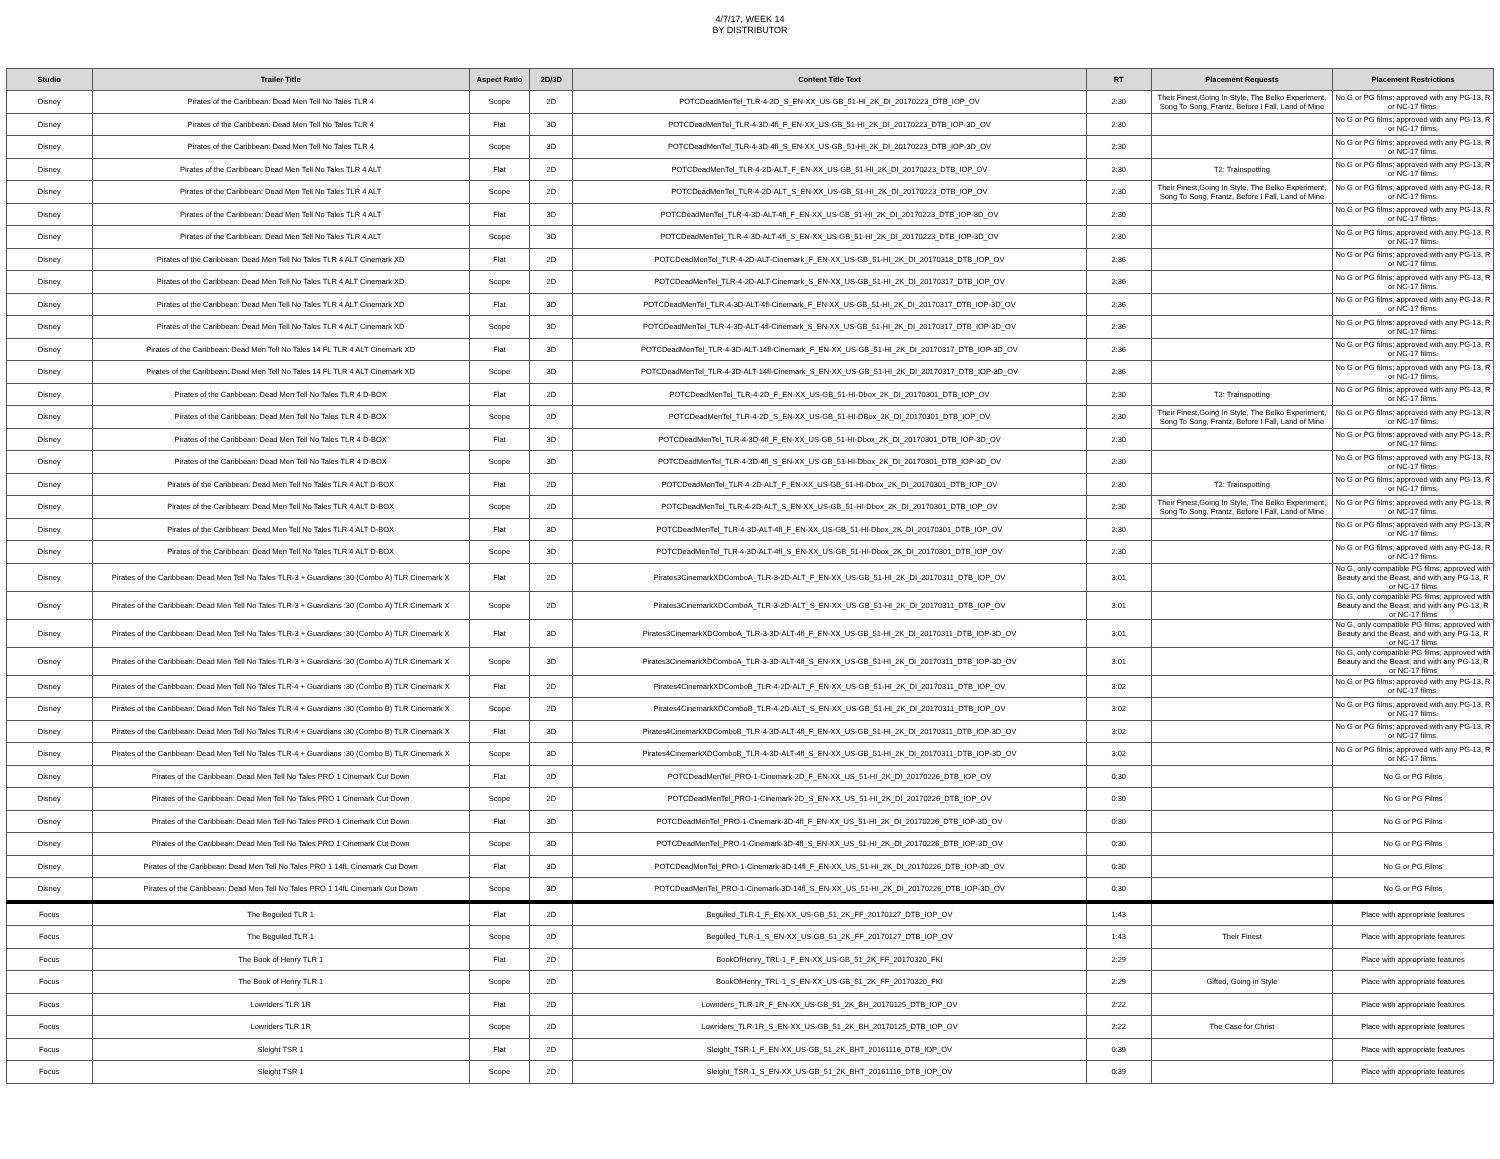4/7/17, WEEK 14
BY DISTRIBUTOR
| Studio | Trailer Title | Aspect Ratio | 2D/3D | Content Title Text | RT | Placement Requests | Placement Restrictions |
| --- | --- | --- | --- | --- | --- | --- | --- |
| Disney | Pirates of the Caribbean: Dead Men Tell No Tales TLR 4 | Scope | 2D | POTCDeadMenTel_TLR-4-2D_S_EN-XX_US-GB_51-HI_2K_DI_20170223_DTB_IOP_OV | 2:30 | Their Finest,Going In Style, The Belko Experiment, Song To Song, Frantz, Before I Fall, Land of Mine | No G or PG films; approved with any PG-13, R or NC-17 films. |
| Disney | Pirates of the Caribbean: Dead Men Tell No Tales TLR 4 | Flat | 3D | POTCDeadMenTel_TLR-4-3D-4fl_F_EN-XX_US-GB_51-HI_2K_DI_20170223_DTB_IOP-3D_OV | 2:30 | | No G or PG films; approved with any PG-13, R or NC-17 films. |
| Disney | Pirates of the Caribbean: Dead Men Tell No Tales TLR 4 | Scope | 3D | POTCDeadMenTel_TLR-4-3D-4fl_S_EN-XX_US-GB_51-HI_2K_DI_20170223_DTB_IOP-3D_OV | 2:30 | | No G or PG films; approved with any PG-13, R or NC-17 films. |
| Disney | Pirates of the Caribbean: Dead Men Tell No Tales TLR 4 ALT | Flat | 2D | POTCDeadMenTel_TLR-4-2D-ALT_F_EN-XX_US-GB_51-HI_2K_DI_20170223_DTB_IOP_OV | 2:30 | T2: Trainspotting | No G or PG films; approved with any PG-13, R or NC-17 films. |
| Disney | Pirates of the Caribbean: Dead Men Tell No Tales TLR 4 ALT | Scope | 2D | POTCDeadMenTel_TLR-4-2D-ALT_S_EN-XX_US-GB_51-HI_2K_DI_20170223_DTB_IOP_OV | 2:30 | Their Finest,Going In Style, The Belko Experiment, Song To Song, Frantz, Before I Fall, Land of Mine | No G or PG films; approved with any PG-13, R or NC-17 films. |
| Disney | Pirates of the Caribbean: Dead Men Tell No Tales TLR 4 ALT | Flat | 3D | POTCDeadMenTel_TLR-4-3D-ALT-4fl_F_EN-XX_US-GB_51-HI_2K_DI_20170223_DTB_IOP-3D_OV | 2:30 | | No G or PG films; approved with any PG-13, R or NC-17 films. |
| Disney | Pirates of the Caribbean: Dead Men Tell No Tales TLR 4 ALT | Scope | 3D | POTCDeadMenTel_TLR-4-3D-ALT-4fl_S_EN-XX_US-GB_51-HI_2K_DI_20170223_DTB_IOP-3D_OV | 2:30 | | No G or PG films; approved with any PG-13, R or NC-17 films. |
| Disney | Pirates of the Caribbean: Dead Men Tell No Tales TLR 4 ALT Cinemark XD | Flat | 2D | POTCDeadMenTel_TLR-4-2D-ALT-Cinemark_F_EN-XX_US-GB_51-HI_2K_DI_20170318_DTB_IOP_OV | 2:36 | | No G or PG films; approved with any PG-13, R or NC-17 films. |
| Disney | Pirates of the Caribbean: Dead Men Tell No Tales TLR 4 ALT Cinemark XD | Scope | 2D | POTCDeadMenTel_TLR-4-2D-ALT-Cinemark_S_EN-XX_US-GB_51-HI_2K_DI_20170317_DTB_IOP_OV | 2:36 | | No G or PG films; approved with any PG-13, R or NC-17 films. |
| Disney | Pirates of the Caribbean: Dead Men Tell No Tales TLR 4 ALT Cinemark XD | Flat | 3D | POTCDeadMenTel_TLR-4-3D-ALT-4fl-Cinemark_F_EN-XX_US-GB_51-HI_2K_DI_20170317_DTB_IOP-3D_OV | 2:36 | | No G or PG films; approved with any PG-13, R or NC-17 films. |
| Disney | Pirates of the Caribbean: Dead Men Tell No Tales TLR 4 ALT Cinemark XD | Scope | 3D | POTCDeadMenTel_TLR-4-3D-ALT-4fl-Cinemark_S_EN-XX_US-GB_51-HI_2K_DI_20170317_DTB_IOP-3D_OV | 2:36 | | No G or PG films; approved with any PG-13, R or NC-17 films. |
| Disney | Pirates of the Caribbean: Dead Men Tell No Tales 14 FL TLR 4 ALT Cinemark XD | Flat | 3D | POTCDeadMenTel_TLR-4-3D-ALT-14fl-Cinemark_F_EN-XX_US-GB_51-HI_2K_DI_20170317_DTB_IOP-3D_OV | 2:36 | | No G or PG films; approved with any PG-13, R or NC-17 films. |
| Disney | Pirates of the Caribbean: Dead Men Tell No Tales 14 FL TLR 4 ALT Cinemark XD | Scope | 3D | POTCDeadMenTel_TLR-4-3D-ALT-14fl-Cinemark_S_EN-XX_US-GB_51-HI_2K_DI_20170317_DTB_IOP-3D_OV | 2:36 | | No G or PG films; approved with any PG-13, R or NC-17 films. |
| Disney | Pirates of the Caribbean: Dead Men Tell No Tales TLR 4 D-BOX | Flat | 2D | POTCDeadMenTel_TLR-4-2D_F_EN-XX_US-GB_51-HI-Dbox_2K_DI_20170301_DTB_IOP_OV | 2:30 | T2: Trainspotting | No G or PG films; approved with any PG-13, R or NC-17 films. |
| Disney | Pirates of the Caribbean: Dead Men Tell No Tales TLR 4 D-BOX | Scope | 2D | POTCDeadMenTel_TLR-4-2D_S_EN-XX_US-GB_51-HI-DBox_2K_DI_20170301_DTB_IOP_OV | 2:30 | Their Finest,Going In Style, The Belko Experiment, Song To Song, Frantz, Before I Fall, Land of Mine | No G or PG films; approved with any PG-13, R or NC-17 films. |
| Disney | Pirates of the Caribbean: Dead Men Tell No Tales TLR 4 D-BOX | Flat | 3D | POTCDeadMenTel_TLR-4-3D-4fl_F_EN-XX_US-GB_51-HI-Dbox_2K_DI_20170301_DTB_IOP-3D_OV | 2:30 | | No G or PG films; approved with any PG-13, R or NC-17 films. |
| Disney | Pirates of the Caribbean: Dead Men Tell No Tales TLR 4 D-BOX | Scope | 3D | POTCDeadMenTel_TLR-4-3D-4fl_S_EN-XX_US-GB_51-HI-Dbox_2K_DI_20170301_DTB_IOP-3D_OV | 2:30 | | No G or PG films; approved with any PG-13, R or NC-17 films. |
| Disney | Pirates of the Caribbean: Dead Men Tell No Tales TLR 4 ALT D-BOX | Flat | 2D | POTCDeadMenTel_TLR-4-2D-ALT_F_EN-XX_US-GB_51-HI-Dbox_2K_DI_20170301_DTB_IOP_OV | 2:30 | T2: Trainspotting | No G or PG films; approved with any PG-13, R or NC-17 films. |
| Disney | Pirates of the Caribbean: Dead Men Tell No Tales TLR 4 ALT D-BOX | Scope | 2D | POTCDeadMenTel_TLR-4-2D-ALT_S_EN-XX_US-GB_51-HI-Dbox_2K_DI_20170301_DTB_IOP_OV | 2:30 | Their Finest,Going In Style, The Belko Experiment, Song To Song, Frantz, Before I Fall, Land of Mine | No G or PG films; approved with any PG-13, R or NC-17 films. |
| Disney | Pirates of the Caribbean: Dead Men Tell No Tales TLR 4 ALT D-BOX | Flat | 3D | POTCDeadMenTel_TLR-4-3D-ALT-4fl_F_EN-XX_US-GB_51-HI-Dbox_2K_DI_20170301_DTB_IOP_OV | 2:30 | | No G or PG films; approved with any PG-13, R or NC-17 films. |
| Disney | Pirates of the Caribbean: Dead Men Tell No Tales TLR 4 ALT D-BOX | Scope | 3D | POTCDeadMenTel_TLR-4-3D-ALT-4fl_S_EN-XX_US-GB_51-HI-Dbox_2K_DI_20170301_DTB_IOP_OV | 2:30 | | No G or PG films; approved with any PG-13, R or NC-17 films. |
| Disney | Pirates of the Caribbean: Dead Men Tell No Tales TLR-3 + Guardians :30 (Combo A) TLR Cinemark X | Flat | 2D | Pirates3CinemarkXDComboA_TLR-3-2D-ALT_F_EN-XX_US-GB_51-HI_2K_DI_20170311_DTB_IOP_OV | 3:01 | | No G, only compatible PG films; approved with Beauty and the Beast, and with any PG-13, R or NC-17 films |
| Disney | Pirates of the Caribbean: Dead Men Tell No Tales TLR-3 + Guardians :30 (Combo A) TLR Cinemark X | Scope | 2D | Pirates3CinemarkXDComboA_TLR-3-2D-ALT_S_EN-XX_US-GB_51-HI_2K_DI_20170311_DTB_IOP_OV | 3:01 | | No G, only compatible PG films; approved with Beauty and the Beast, and with any PG-13, R or NC-17 films |
| Disney | Pirates of the Caribbean: Dead Men Tell No Tales TLR-3 + Guardians :30 (Combo A) TLR Cinemark X | Flat | 3D | Pirates3CinemarkXDComboA_TLR-3-3D-ALT-4fl_F_EN-XX_US-GB_51-HI_2K_DI_20170311_DTB_IOP-3D_OV | 3:01 | | No G, only compatible PG films; approved with Beauty and the Beast, and with any PG-13, R or NC-17 films |
| Disney | Pirates of the Caribbean: Dead Men Tell No Tales TLR-3 + Guardians :30 (Combo A) TLR Cinemark X | Scope | 3D | Pirates3CinemarkXDComboA_TLR-3-3D-ALT-4fl_S_EN-XX_US-GB_51-HI_2K_DI_20170311_DTB_IOP-3D_OV | 3:01 | | No G, only compatible PG films; approved with Beauty and the Beast, and with any PG-13, R or NC-17 films |
| Disney | Pirates of the Caribbean: Dead Men Tell No Tales TLR-4 + Guardians :30 (Combo B) TLR Cinemark X | Flat | 2D | Pirates4CinemarkXDComboB_TLR-4-2D-ALT_F_EN-XX_US-GB_51-HI_2K_DI_20170311_DTB_IOP_OV | 3:02 | | No G or PG films; approved with any PG-13, R or NC-17 films. |
| Disney | Pirates of the Caribbean: Dead Men Tell No Tales TLR-4 + Guardians :30 (Combo B) TLR Cinemark X | Scope | 2D | Pirates4CinemarkXDComboB_TLR-4-2D-ALT_S_EN-XX_US-GB_51-HI_2K_DI_20170311_DTB_IOP_OV | 3:02 | | No G or PG films; approved with any PG-13, R or NC-17 films. |
| Disney | Pirates of the Caribbean: Dead Men Tell No Tales TLR-4 + Guardians :30 (Combo B) TLR Cinemark X | Flat | 3D | Pirates4CinemarkXDComboB_TLR-4-3D-ALT-4fl_F_EN-XX_US-GB_51-HI_2K_DI_20170311_DTB_IOP-3D_OV | 3:02 | | No G or PG films; approved with any PG-13, R or NC-17 films. |
| Disney | Pirates of the Caribbean: Dead Men Tell No Tales TLR-4 + Guardians :30 (Combo B) TLR Cinemark X | Scope | 3D | Pirates4CinemarkXDComboB_TLR-4-3D-ALT-4fl_S_EN-XX_US-GB_51-HI_2K_DI_20170311_DTB_IOP-3D_OV | 3:02 | | No G or PG films; approved with any PG-13, R or NC-17 films. |
| Disney | Pirates of the Caribbean: Dead Men Tell No Tales PRO 1 Cinemark Cut Down | Flat | 2D | POTCDeadMenTel_PRO-1-Cinemark-2D_F_EN-XX_US_51-HI_2K_DI_20170226_DTB_IOP_OV | 0:30 | | No G or PG Films |
| Disney | Pirates of the Caribbean: Dead Men Tell No Tales PRO 1 Cinemark Cut Down | Scope | 2D | POTCDeadMenTel_PRO-1-Cinemark-2D_S_EN-XX_US_51-HI_2K_DI_20170226_DTB_IOP_OV | 0:30 | | No G or PG Films |
| Disney | Pirates of the Caribbean: Dead Men Tell No Tales PRO 1 Cinemark Cut Down | Flat | 3D | POTCDeadMenTel_PRO-1-Cinemark-3D-4fl_F_EN-XX_US_51-HI_2K_DI_20170226_DTB_IOP-3D_OV | 0:30 | | No G or PG Films |
| Disney | Pirates of the Caribbean: Dead Men Tell No Tales PRO 1 Cinemark Cut Down | Scope | 3D | POTCDeadMenTel_PRO-1-Cinemark-3D-4fl_S_EN-XX_US_51-HI_2K_DI_20170226_DTB_IOP-3D_OV | 0:30 | | No G or PG Films |
| Disney | Pirates of the Caribbean: Dead Men Tell No Tales PRO 1 14fL Cinemark Cut Down | Flat | 3D | POTCDeadMenTel_PRO-1-Cinemark-3D-14fl_F_EN-XX_US_51-HI_2K_DI_20170226_DTB_IOP-3D_OV | 0:30 | | No G or PG Films |
| Disney | Pirates of the Caribbean: Dead Men Tell No Tales PRO 1 14fL Cinemark Cut Down | Scope | 3D | POTCDeadMenTel_PRO-1-Cinemark-3D-14fl_S_EN-XX_US_51-HI_2K_DI_20170226_DTB_IOP-3D_OV | 0:30 | | No G or PG Films |
| Focus | The Beguiled TLR 1 | Flat | 2D | Beguiled_TLR-1_F_EN-XX_US-GB_51_2K_FF_20170127_DTB_IOP_OV | 1:43 | | Place with appropriate features |
| Focus | The Beguiled TLR 1 | Scope | 2D | Beguiled_TLR-1_S_EN-XX_US-GB_51_2K_FF_20170127_DTB_IOP_OV | 1:43 | Their Finest | Place with appropriate features |
| Focus | The Book of Henry TLR 1 | Flat | 2D | BookOfHenry_TRL-1_F_EN-XX_US-GB_51_2K_FF_20170320_FKI | 2:29 | | Place with appropriate features |
| Focus | The Book of Henry TLR 1 | Scope | 2D | BookOfHenry_TRL-1_S_EN-XX_US-GB_51_2K_FF_20170320_FKI | 2:29 | Gifted, Going in Style | Place with appropriate features |
| Focus | Lowriders TLR 1R | Flat | 2D | Lowriders_TLR-1R_F_EN-XX_US-GB_51_2K_BH_20170125_DTB_IOP_OV | 2:22 | | Place with appropriate features |
| Focus | Lowriders TLR 1R | Scope | 2D | Lowriders_TLR-1R_S_EN-XX_US-GB_51_2K_BH_20170125_DTB_IOP_OV | 2:22 | The Case for Christ | Place with appropriate features |
| Focus | Sleight TSR 1 | Flat | 2D | Sleight_TSR-1_F_EN-XX_US-GB_51_2K_BHT_20161116_DTB_IOP_OV | 0:39 | | Place with appropriate features |
| Focus | Sleight TSR 1 | Scope | 2D | Sleight_TSR-1_S_EN-XX_US-GB_51_2K_BHT_20161116_DTB_IOP_OV | 0:39 | | Place with appropriate features |